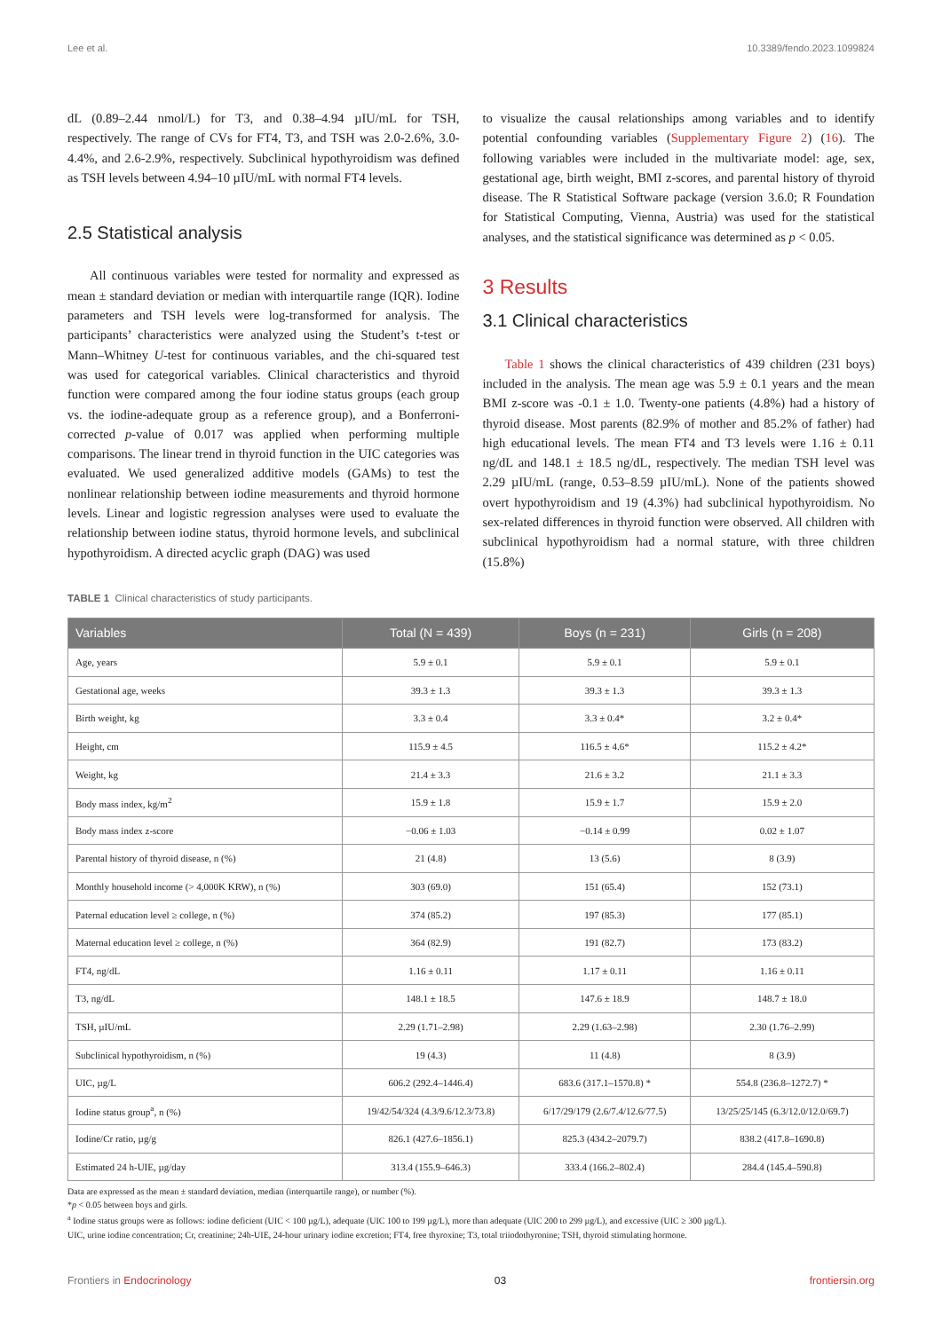Lee et al. 10.3389/fendo.2023.1099824
dL (0.89–2.44 nmol/L) for T3, and 0.38–4.94 µIU/mL for TSH, respectively. The range of CVs for FT4, T3, and TSH was 2.0-2.6%, 3.0-4.4%, and 2.6-2.9%, respectively. Subclinical hypothyroidism was defined as TSH levels between 4.94–10 µIU/mL with normal FT4 levels.
2.5 Statistical analysis
All continuous variables were tested for normality and expressed as mean ± standard deviation or median with interquartile range (IQR). Iodine parameters and TSH levels were log-transformed for analysis. The participants’ characteristics were analyzed using the Student’s t-test or Mann–Whitney U-test for continuous variables, and the chi-squared test was used for categorical variables. Clinical characteristics and thyroid function were compared among the four iodine status groups (each group vs. the iodine-adequate group as a reference group), and a Bonferroni-corrected p-value of 0.017 was applied when performing multiple comparisons. The linear trend in thyroid function in the UIC categories was evaluated. We used generalized additive models (GAMs) to test the nonlinear relationship between iodine measurements and thyroid hormone levels. Linear and logistic regression analyses were used to evaluate the relationship between iodine status, thyroid hormone levels, and subclinical hypothyroidism. A directed acyclic graph (DAG) was used
to visualize the causal relationships among variables and to identify potential confounding variables (Supplementary Figure 2) (16). The following variables were included in the multivariate model: age, sex, gestational age, birth weight, BMI z-scores, and parental history of thyroid disease. The R Statistical Software package (version 3.6.0; R Foundation for Statistical Computing, Vienna, Austria) was used for the statistical analyses, and the statistical significance was determined as p < 0.05.
3 Results
3.1 Clinical characteristics
Table 1 shows the clinical characteristics of 439 children (231 boys) included in the analysis. The mean age was 5.9 ± 0.1 years and the mean BMI z-score was -0.1 ± 1.0. Twenty-one patients (4.8%) had a history of thyroid disease. Most parents (82.9% of mother and 85.2% of father) had high educational levels. The mean FT4 and T3 levels were 1.16 ± 0.11 ng/dL and 148.1 ± 18.5 ng/dL, respectively. The median TSH level was 2.29 µIU/mL (range, 0.53–8.59 µIU/mL). None of the patients showed overt hypothyroidism and 19 (4.3%) had subclinical hypothyroidism. No sex-related differences in thyroid function were observed. All children with subclinical hypothyroidism had a normal stature, with three children (15.8%)
TABLE 1 Clinical characteristics of study participants.
| Variables | Total (N = 439) | Boys (n = 231) | Girls (n = 208) |
| --- | --- | --- | --- |
| Age, years | 5.9 ± 0.1 | 5.9 ± 0.1 | 5.9 ± 0.1 |
| Gestational age, weeks | 39.3 ± 1.3 | 39.3 ± 1.3 | 39.3 ± 1.3 |
| Birth weight, kg | 3.3 ± 0.4 | 3.3 ± 0.4* | 3.2 ± 0.4* |
| Height, cm | 115.9 ± 4.5 | 116.5 ± 4.6* | 115.2 ± 4.2* |
| Weight, kg | 21.4 ± 3.3 | 21.6 ± 3.2 | 21.1 ± 3.3 |
| Body mass index, kg/m<sup>2</sup> | 15.9 ± 1.8 | 15.9 ± 1.7 | 15.9 ± 2.0 |
| Body mass index z-score | −0.06 ± 1.03 | −0.14 ± 0.99 | 0.02 ± 1.07 |
| Parental history of thyroid disease, n (%) | 21 (4.8) | 13 (5.6) | 8 (3.9) |
| Monthly household income (> 4,000K KRW), n (%) | 303 (69.0) | 151 (65.4) | 152 (73.1) |
| Paternal education level ≥ college, n (%) | 374 (85.2) | 197 (85.3) | 177 (85.1) |
| Maternal education level ≥ college, n (%) | 364 (82.9) | 191 (82.7) | 173 (83.2) |
| FT4, ng/dL | 1.16 ± 0.11 | 1.17 ± 0.11 | 1.16 ± 0.11 |
| T3, ng/dL | 148.1 ± 18.5 | 147.6 ± 18.9 | 148.7 ± 18.0 |
| TSH, µIU/mL | 2.29 (1.71–2.98) | 2.29 (1.63–2.98) | 2.30 (1.76–2.99) |
| Subclinical hypothyroidism, n (%) | 19 (4.3) | 11 (4.8) | 8 (3.9) |
| UIC, µg/L | 606.2 (292.4–1446.4) | 683.6 (317.1–1570.8) * | 554.8 (236.8–1272.7) * |
| Iodine status group<sup>a</sup>, n (%) | 19/42/54/324 (4.3/9.6/12.3/73.8) | 6/17/29/179 (2.6/7.4/12.6/77.5) | 13/25/25/145 (6.3/12.0/12.0/69.7) |
| Iodine/Cr ratio, µg/g | 826.1 (427.6–1856.1) | 825.3 (434.2–2079.7) | 838.2 (417.8–1690.8) |
| Estimated 24 h-UIE, µg/day | 313.4 (155.9–646.3) | 333.4 (166.2–802.4) | 284.4 (145.4–590.8) |
Data are expressed as the mean ± standard deviation, median (interquartile range), or number (%).
*p < 0.05 between boys and girls.
<sup>a</sup> Iodine status groups were as follows: iodine deficient (UIC < 100 µg/L), adequate (UIC 100 to 199 µg/L), more than adequate (UIC 200 to 299 µg/L), and excessive (UIC ≥ 300 µg/L).
UIC, urine iodine concentration; Cr, creatinine; 24h-UIE, 24-hour urinary iodine excretion; FT4, free thyroxine; T3, total triiodothyronine; TSH, thyroid stimulating hormone.
Frontiers in Endocrinology 03 frontiersin.org